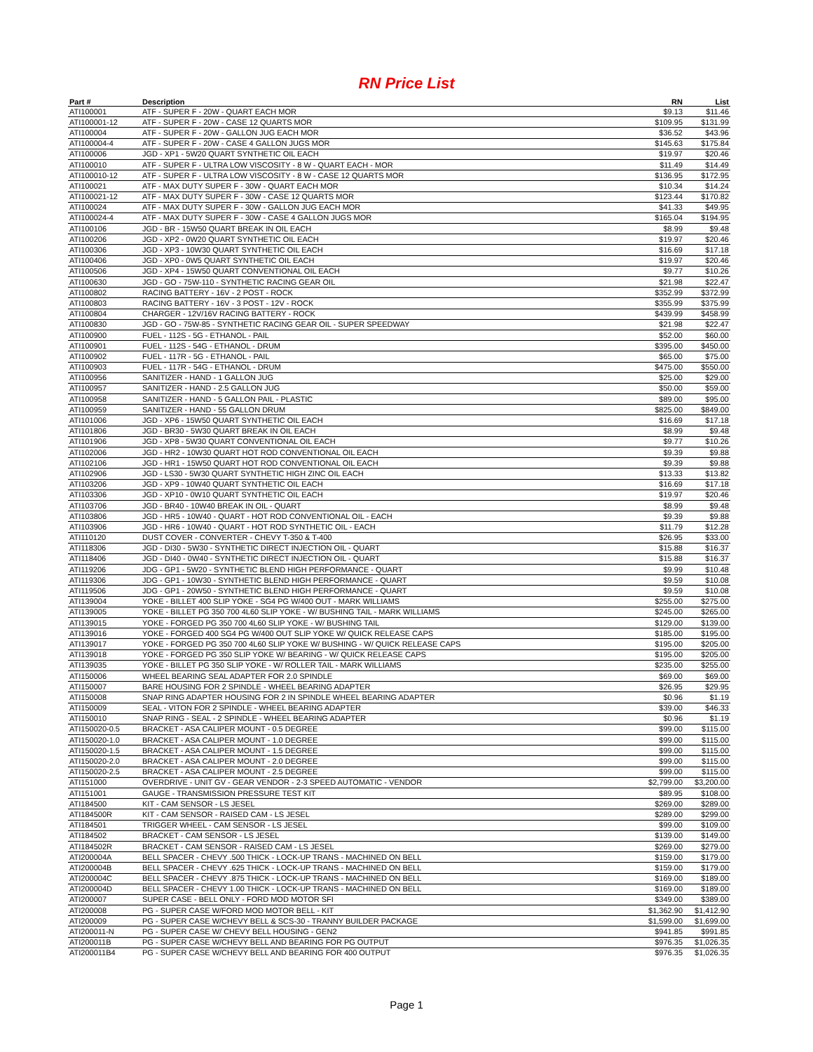RN Price List
| Part # | Description | RN | List |
| --- | --- | --- | --- |
| ATI100001 | ATF - SUPER F - 20W - QUART EACH MOR | $9.13 | $11.46 |
| ATI100001-12 | ATF - SUPER F - 20W - CASE 12 QUARTS MOR | $109.95 | $131.99 |
| ATI100004 | ATF - SUPER F - 20W - GALLON JUG EACH MOR | $36.52 | $43.96 |
| ATI100004-4 | ATF - SUPER F - 20W - CASE 4 GALLON JUGS MOR | $145.63 | $175.84 |
| ATI100006 | JGD - XP1 - 5W20 QUART SYNTHETIC OIL EACH | $19.97 | $20.46 |
| ATI100010 | ATF - SUPER F - ULTRA LOW VISCOSITY - 8 W - QUART EACH - MOR | $11.49 | $14.49 |
| ATI100010-12 | ATF - SUPER F - ULTRA LOW VISCOSITY - 8 W - CASE 12 QUARTS MOR | $136.95 | $172.95 |
| ATI100021 | ATF - MAX DUTY SUPER F - 30W - QUART EACH MOR | $10.34 | $14.24 |
| ATI100021-12 | ATF - MAX DUTY SUPER F - 30W - CASE 12 QUARTS MOR | $123.44 | $170.82 |
| ATI100024 | ATF - MAX DUTY SUPER F - 30W - GALLON JUG EACH MOR | $41.33 | $49.95 |
| ATI100024-4 | ATF - MAX DUTY SUPER F - 30W - CASE 4 GALLON JUGS MOR | $165.04 | $194.95 |
| ATI100106 | JGD - BR - 15W50 QUART BREAK IN OIL EACH | $8.99 | $9.48 |
| ATI100206 | JGD - XP2 - 0W20 QUART SYNTHETIC OIL EACH | $19.97 | $20.46 |
| ATI100306 | JGD - XP3 - 10W30 QUART SYNTHETIC OIL EACH | $16.69 | $17.18 |
| ATI100406 | JGD - XP0 - 0W5 QUART SYNTHETIC OIL EACH | $19.97 | $20.46 |
| ATI100506 | JGD - XP4 - 15W50 QUART CONVENTIONAL OIL EACH | $9.77 | $10.26 |
| ATI100630 | JGD - GO - 75W-110 - SYNTHETIC RACING GEAR OIL | $21.98 | $22.47 |
| ATI100802 | RACING BATTERY - 16V - 2 POST - ROCK | $352.99 | $372.99 |
| ATI100803 | RACING BATTERY - 16V - 3 POST - 12V - ROCK | $355.99 | $375.99 |
| ATI100804 | CHARGER - 12V/16V RACING BATTERY - ROCK | $439.99 | $458.99 |
| ATI100830 | JGD - GO - 75W-85 - SYNTHETIC RACING GEAR OIL - SUPER SPEEDWAY | $21.98 | $22.47 |
| ATI100900 | FUEL - 112S - 5G - ETHANOL - PAIL | $52.00 | $60.00 |
| ATI100901 | FUEL - 112S - 54G - ETHANOL - DRUM | $395.00 | $450.00 |
| ATI100902 | FUEL - 117R - 5G - ETHANOL - PAIL | $65.00 | $75.00 |
| ATI100903 | FUEL - 117R - 54G - ETHANOL - DRUM | $475.00 | $550.00 |
| ATI100956 | SANITIZER - HAND - 1 GALLON JUG | $25.00 | $29.00 |
| ATI100957 | SANITIZER - HAND - 2.5 GALLON JUG | $50.00 | $59.00 |
| ATI100958 | SANITIZER - HAND - 5 GALLON PAIL - PLASTIC | $89.00 | $95.00 |
| ATI100959 | SANITIZER - HAND - 55 GALLON DRUM | $825.00 | $849.00 |
| ATI101006 | JGD - XP6 - 15W50 QUART SYNTHETIC OIL EACH | $16.69 | $17.18 |
| ATI101806 | JGD - BR30 - 5W30 QUART BREAK IN OIL EACH | $8.99 | $9.48 |
| ATI101906 | JGD - XP8 - 5W30 QUART CONVENTIONAL OIL EACH | $9.77 | $10.26 |
| ATI102006 | JGD - HR2 - 10W30 QUART HOT ROD CONVENTIONAL OIL EACH | $9.39 | $9.88 |
| ATI102106 | JGD - HR1 - 15W50 QUART HOT ROD CONVENTIONAL OIL EACH | $9.39 | $9.88 |
| ATI102906 | JGD - LS30 - 5W30 QUART SYNTHETIC HIGH ZINC OIL EACH | $13.33 | $13.82 |
| ATI103206 | JGD - XP9 - 10W40 QUART SYNTHETIC OIL EACH | $16.69 | $17.18 |
| ATI103306 | JGD - XP10 - 0W10 QUART SYNTHETIC OIL EACH | $19.97 | $20.46 |
| ATI103706 | JGD - BR40 - 10W40 BREAK IN OIL - QUART | $8.99 | $9.48 |
| ATI103806 | JGD - HR5 - 10W40 - QUART - HOT ROD CONVENTIONAL OIL - EACH | $9.39 | $9.88 |
| ATI103906 | JGD - HR6 - 10W40 - QUART - HOT ROD SYNTHETIC OIL - EACH | $11.79 | $12.28 |
| ATI110120 | DUST COVER - CONVERTER - CHEVY T-350 & T-400 | $26.95 | $33.00 |
| ATI118306 | JGD - DI30 - 5W30 - SYNTHETIC DIRECT INJECTION OIL - QUART | $15.88 | $16.37 |
| ATI118406 | JGD - DI40 - 0W40 - SYNTHETIC DIRECT INJECTION OIL - QUART | $15.88 | $16.37 |
| ATI119206 | JDG - GP1 - 5W20 - SYNTHETIC BLEND HIGH PERFORMANCE - QUART | $9.99 | $10.48 |
| ATI119306 | JDG - GP1 - 10W30 - SYNTHETIC BLEND HIGH PERFORMANCE - QUART | $9.59 | $10.08 |
| ATI119506 | JDG - GP1 - 20W50 - SYNTHETIC BLEND HIGH PERFORMANCE - QUART | $9.59 | $10.08 |
| ATI139004 | YOKE - BILLET 400 SLIP YOKE - SG4 PG W/400 OUT - MARK WILLIAMS | $255.00 | $275.00 |
| ATI139005 | YOKE - BILLET PG 350 700 4L60 SLIP YOKE - W/ BUSHING TAIL - MARK WILLIAMS | $245.00 | $265.00 |
| ATI139015 | YOKE - FORGED PG 350 700 4L60 SLIP YOKE - W/ BUSHING TAIL | $129.00 | $139.00 |
| ATI139016 | YOKE - FORGED 400 SG4 PG W/400 OUT SLIP YOKE W/ QUICK RELEASE CAPS | $185.00 | $195.00 |
| ATI139017 | YOKE - FORGED PG 350 700 4L60 SLIP YOKE W/ BUSHING - W/ QUICK RELEASE CAPS | $195.00 | $205.00 |
| ATI139018 | YOKE - FORGED PG 350 SLIP YOKE W/ BEARING - W/ QUICK RELEASE CAPS | $195.00 | $205.00 |
| ATI139035 | YOKE - BILLET PG 350 SLIP YOKE - W/ ROLLER TAIL - MARK WILLIAMS | $235.00 | $255.00 |
| ATI150006 | WHEEL BEARING SEAL ADAPTER FOR 2.0 SPINDLE | $69.00 | $69.00 |
| ATI150007 | BARE HOUSING FOR 2 SPINDLE - WHEEL BEARING ADAPTER | $26.95 | $29.95 |
| ATI150008 | SNAP RING ADAPTER HOUSING FOR 2 IN SPINDLE WHEEL BEARING ADAPTER | $0.96 | $1.19 |
| ATI150009 | SEAL - VITON FOR 2 SPINDLE - WHEEL BEARING ADAPTER | $39.00 | $46.33 |
| ATI150010 | SNAP RING - SEAL - 2 SPINDLE - WHEEL BEARING ADAPTER | $0.96 | $1.19 |
| ATI150020-0.5 | BRACKET - ASA CALIPER MOUNT - 0.5 DEGREE | $99.00 | $115.00 |
| ATI150020-1.0 | BRACKET - ASA CALIPER MOUNT - 1.0 DEGREE | $99.00 | $115.00 |
| ATI150020-1.5 | BRACKET - ASA CALIPER MOUNT - 1.5 DEGREE | $99.00 | $115.00 |
| ATI150020-2.0 | BRACKET - ASA CALIPER MOUNT - 2.0 DEGREE | $99.00 | $115.00 |
| ATI150020-2.5 | BRACKET - ASA CALIPER MOUNT - 2.5 DEGREE | $99.00 | $115.00 |
| ATI151000 | OVERDRIVE - UNIT GV - GEAR VENDOR - 2-3 SPEED AUTOMATIC - VENDOR | $2,799.00 | $3,200.00 |
| ATI151001 | GAUGE - TRANSMISSION PRESSURE TEST KIT | $89.95 | $108.00 |
| ATI184500 | KIT - CAM SENSOR - LS JESEL | $269.00 | $289.00 |
| ATI184500R | KIT - CAM SENSOR - RAISED CAM - LS JESEL | $289.00 | $299.00 |
| ATI184501 | TRIGGER WHEEL - CAM SENSOR - LS JESEL | $99.00 | $109.00 |
| ATI184502 | BRACKET - CAM SENSOR - LS JESEL | $139.00 | $149.00 |
| ATI184502R | BRACKET - CAM SENSOR - RAISED CAM - LS JESEL | $269.00 | $279.00 |
| ATI200004A | BELL SPACER - CHEVY .500 THICK - LOCK-UP TRANS - MACHINED ON BELL | $159.00 | $179.00 |
| ATI200004B | BELL SPACER - CHEVY .625 THICK - LOCK-UP TRANS - MACHINED ON BELL | $159.00 | $179.00 |
| ATI200004C | BELL SPACER - CHEVY .875 THICK - LOCK-UP TRANS - MACHINED ON BELL | $169.00 | $189.00 |
| ATI200004D | BELL SPACER - CHEVY 1.00 THICK - LOCK-UP TRANS - MACHINED ON BELL | $169.00 | $189.00 |
| ATI200007 | SUPER CASE - BELL ONLY - FORD MOD MOTOR SFI | $349.00 | $389.00 |
| ATI200008 | PG - SUPER CASE W/FORD MOD MOTOR BELL - KIT | $1,362.90 | $1,412.90 |
| ATI200009 | PG - SUPER CASE W/CHEVY BELL & SCS-30 - TRANNY BUILDER PACKAGE | $1,599.00 | $1,699.00 |
| ATI200011-N | PG - SUPER CASE W/ CHEVY BELL HOUSING - GEN2 | $941.85 | $991.85 |
| ATI200011B | PG - SUPER CASE W/CHEVY BELL AND BEARING FOR PG OUTPUT | $976.35 | $1,026.35 |
| ATI200011B4 | PG - SUPER CASE W/CHEVY BELL AND BEARING FOR 400 OUTPUT | $976.35 | $1,026.35 |
Page 1